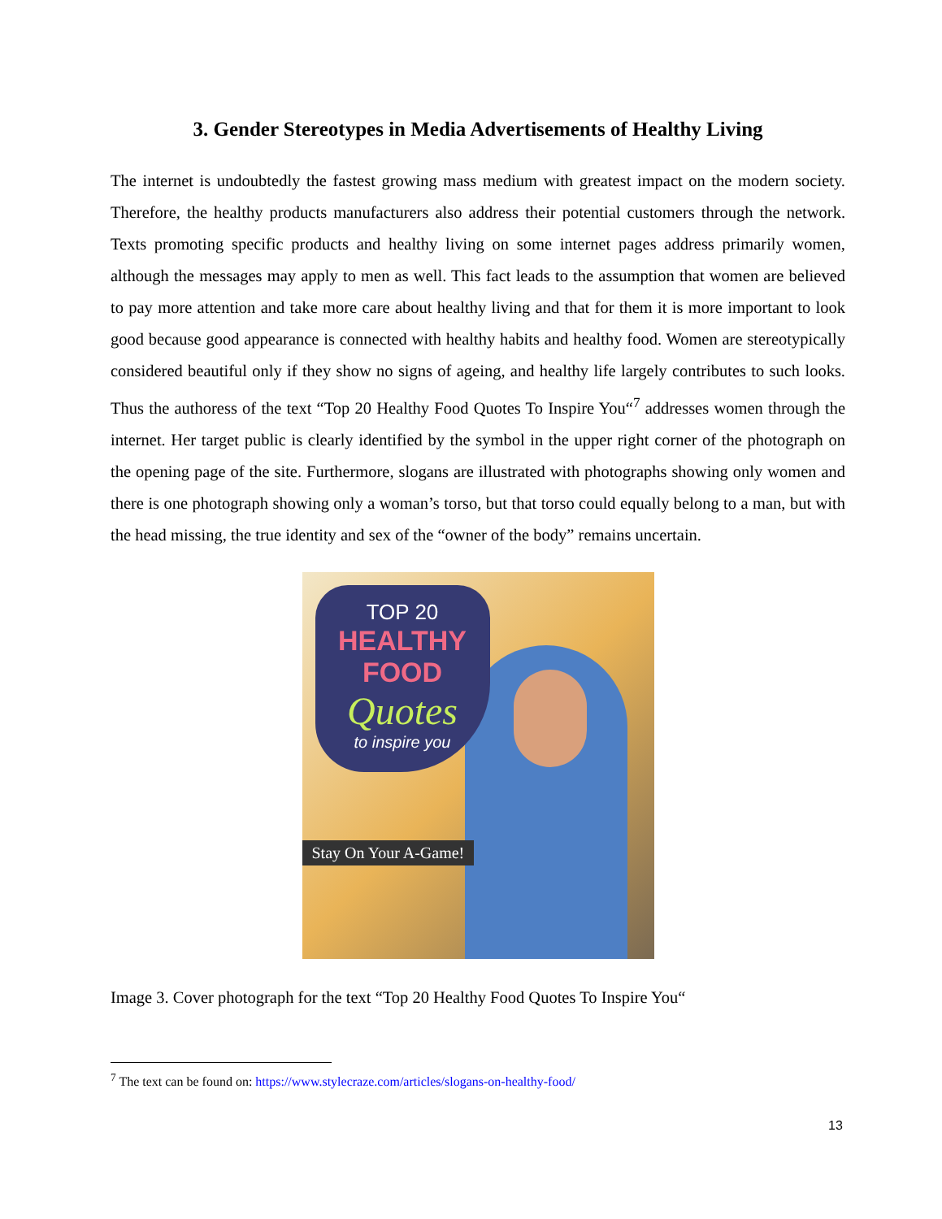3. Gender Stereotypes in Media Advertisements of Healthy Living
The internet is undoubtedly the fastest growing mass medium with greatest impact on the modern society. Therefore, the healthy products manufacturers also address their potential customers through the network. Texts promoting specific products and healthy living on some internet pages address primarily women, although the messages may apply to men as well. This fact leads to the assumption that women are believed to pay more attention and take more care about healthy living and that for them it is more important to look good because good appearance is connected with healthy habits and healthy food. Women are stereotypically considered beautiful only if they show no signs of ageing, and healthy life largely contributes to such looks. Thus the authoress of the text “Top 20 Healthy Food Quotes To Inspire You“<sup>7</sup> addresses women through the internet. Her target public is clearly identified by the symbol in the upper right corner of the photograph on the opening page of the site. Furthermore, slogans are illustrated with photographs showing only women and there is one photograph showing only a woman’s torso, but that torso could equally belong to a man, but with the head missing, the true identity and sex of the “owner of the body” remains uncertain.
TOP 20
HEALTHY FOOD
Quotes
to inspire you
Stay On Your A-Game!
Image 3. Cover photograph for the text “Top 20 Healthy Food Quotes To Inspire You“
<sup>7</sup> The text can be found on: https://www.stylecraze.com/articles/slogans-on-healthy-food/
13